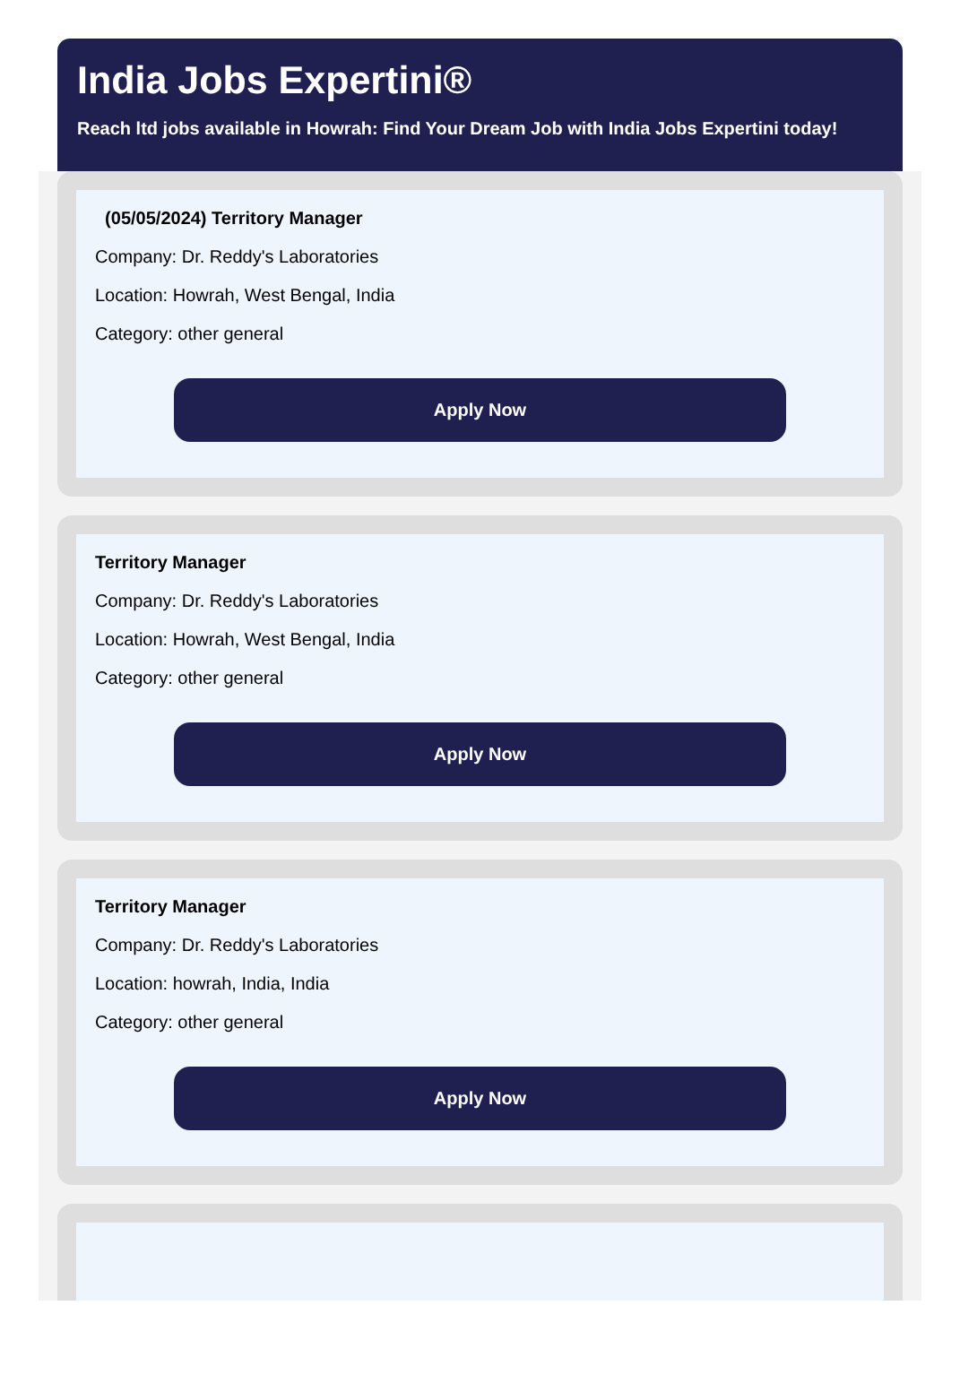India Jobs Expertini®
Reach ltd jobs available in Howrah: Find Your Dream Job with India Jobs Expertini today!
(05/05/2024) Territory Manager
Company: Dr. Reddy's Laboratories
Location: Howrah, West Bengal, India
Category: other general
Apply Now
Territory Manager
Company: Dr. Reddy's Laboratories
Location: Howrah, West Bengal, India
Category: other general
Apply Now
Territory Manager
Company: Dr. Reddy's Laboratories
Location: howrah, India, India
Category: other general
Apply Now